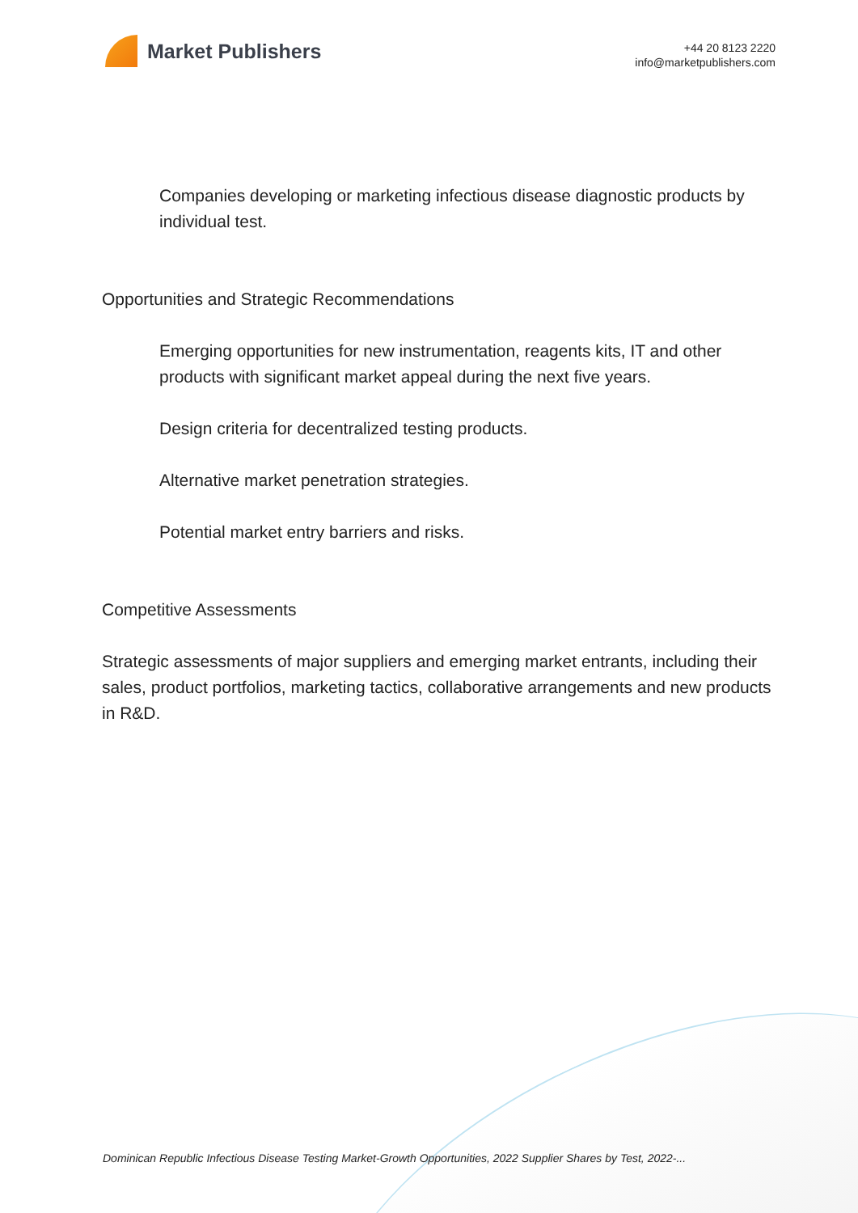Market Publishers
+44 20 8123 2220
info@marketpublishers.com
Companies developing or marketing infectious disease diagnostic products by individual test.
Opportunities and Strategic Recommendations
Emerging opportunities for new instrumentation, reagents kits, IT and other products with significant market appeal during the next five years.
Design criteria for decentralized testing products.
Alternative market penetration strategies.
Potential market entry barriers and risks.
Competitive Assessments
Strategic assessments of major suppliers and emerging market entrants, including their sales, product portfolios, marketing tactics, collaborative arrangements and new products in R&D.
Dominican Republic Infectious Disease Testing Market-Growth Opportunities, 2022 Supplier Shares by Test, 2022-...